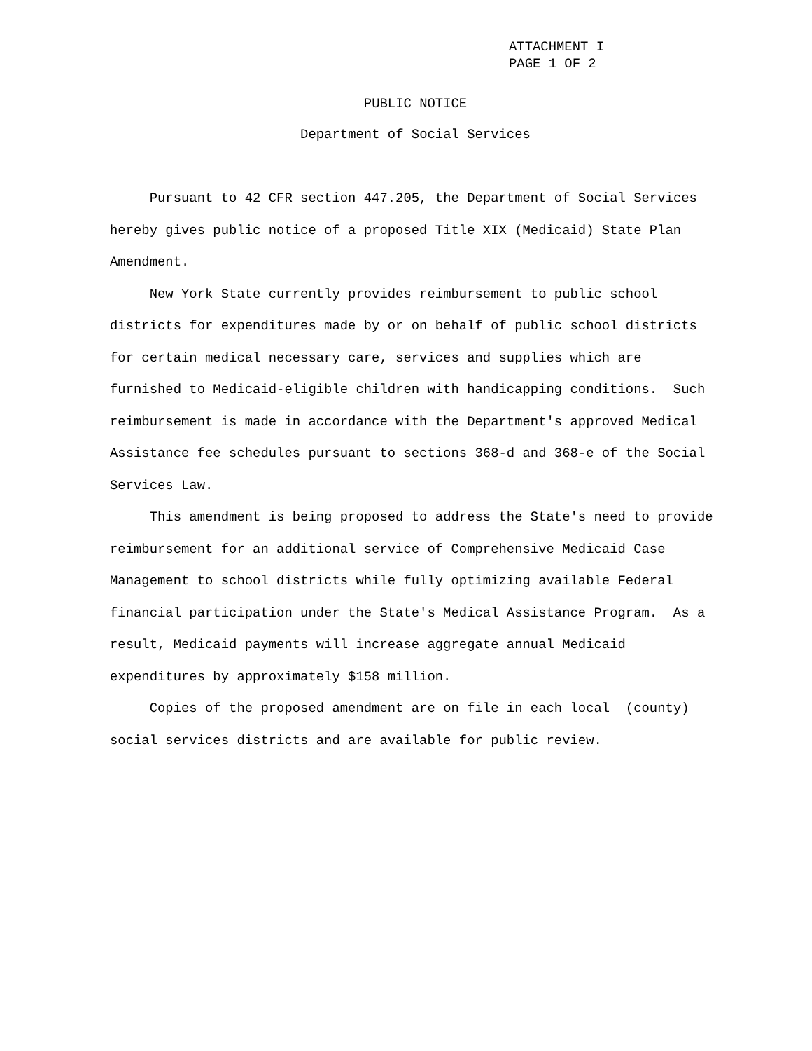ATTACHMENT I
PAGE 1 OF 2
PUBLIC NOTICE
Department of Social Services
Pursuant to 42 CFR section 447.205, the Department of Social Services hereby gives public notice of a proposed Title XIX (Medicaid) State Plan Amendment.
New York State currently provides reimbursement to public school districts for expenditures made by or on behalf of public school districts for certain medical necessary care, services and supplies which are furnished to Medicaid-eligible children with handicapping conditions. Such reimbursement is made in accordance with the Department's approved Medical Assistance fee schedules pursuant to sections 368-d and 368-e of the Social Services Law.
This amendment is being proposed to address the State's need to provide reimbursement for an additional service of Comprehensive Medicaid Case Management to school districts while fully optimizing available Federal financial participation under the State's Medical Assistance Program. As a result, Medicaid payments will increase aggregate annual Medicaid expenditures by approximately $158 million.
Copies of the proposed amendment are on file in each local (county) social services districts and are available for public review.